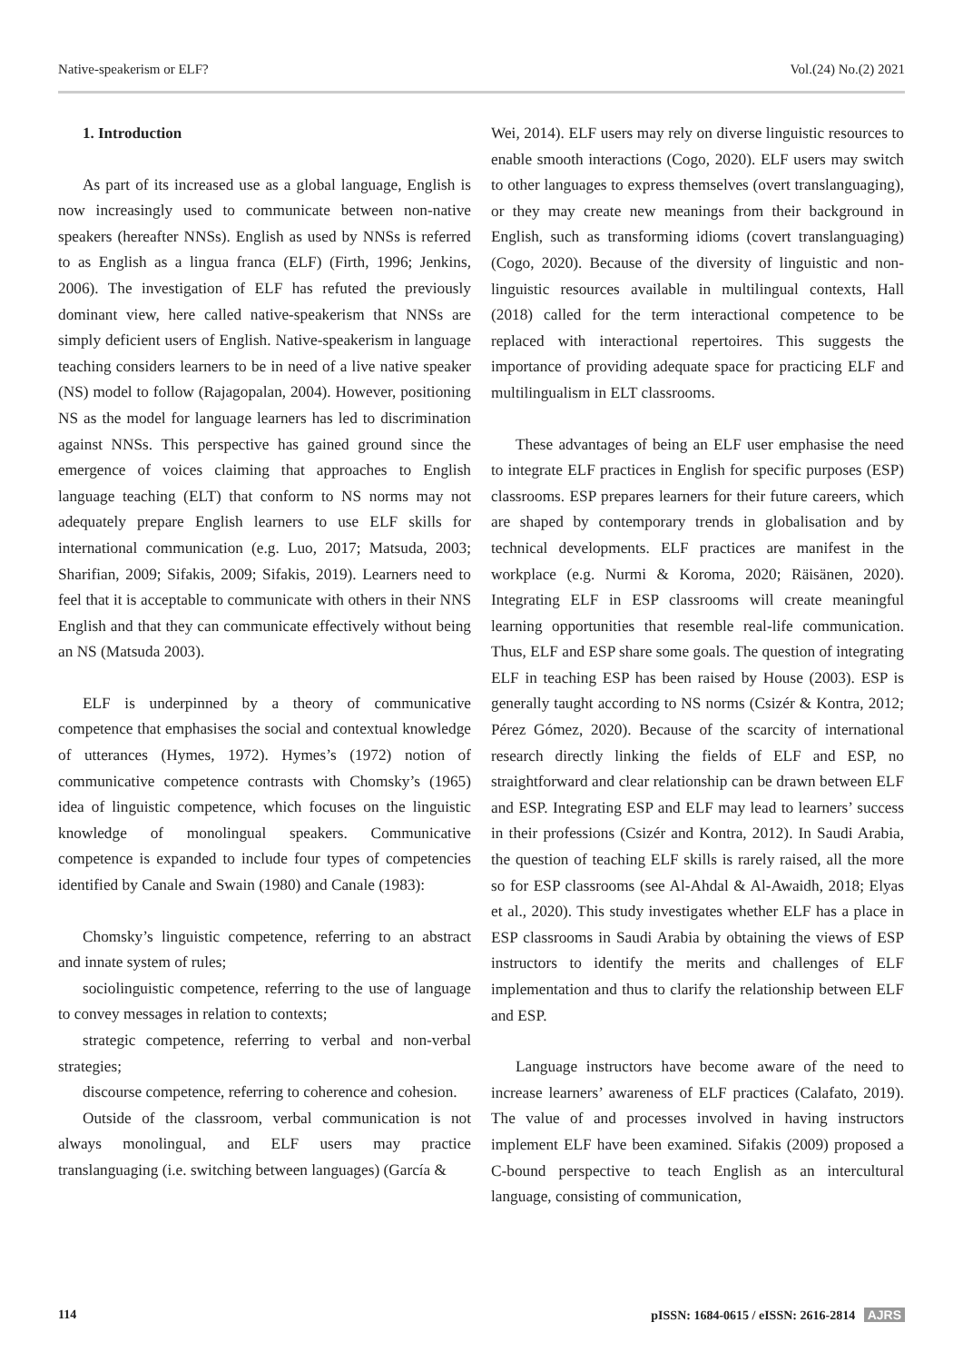Native-speakerism or ELF? Vol.(24) No.(2) 2021
1. Introduction
As part of its increased use as a global language, English is now increasingly used to communicate between non-native speakers (hereafter NNSs). English as used by NNSs is referred to as English as a lingua franca (ELF) (Firth, 1996; Jenkins, 2006). The investigation of ELF has refuted the previously dominant view, here called native-speakerism that NNSs are simply deficient users of English. Native-speakerism in language teaching considers learners to be in need of a live native speaker (NS) model to follow (Rajagopalan, 2004). However, positioning NS as the model for language learners has led to discrimination against NNSs. This perspective has gained ground since the emergence of voices claiming that approaches to English language teaching (ELT) that conform to NS norms may not adequately prepare English learners to use ELF skills for international communication (e.g. Luo, 2017; Matsuda, 2003; Sharifian, 2009; Sifakis, 2009; Sifakis, 2019). Learners need to feel that it is acceptable to communicate with others in their NNS English and that they can communicate effectively without being an NS (Matsuda 2003).
ELF is underpinned by a theory of communicative competence that emphasises the social and contextual knowledge of utterances (Hymes, 1972). Hymes’s (1972) notion of communicative competence contrasts with Chomsky’s (1965) idea of linguistic competence, which focuses on the linguistic knowledge of monolingual speakers. Communicative competence is expanded to include four types of competencies identified by Canale and Swain (1980) and Canale (1983):
Chomsky’s linguistic competence, referring to an abstract and innate system of rules;
sociolinguistic competence, referring to the use of language to convey messages in relation to contexts;
strategic competence, referring to verbal and non-verbal strategies;
discourse competence, referring to coherence and cohesion.
Outside of the classroom, verbal communication is not always monolingual, and ELF users may practice translanguaging (i.e. switching between languages) (García &
Wei, 2014). ELF users may rely on diverse linguistic resources to enable smooth interactions (Cogo, 2020). ELF users may switch to other languages to express themselves (overt translanguaging), or they may create new meanings from their background in English, such as transforming idioms (covert translanguaging) (Cogo, 2020). Because of the diversity of linguistic and non-linguistic resources available in multilingual contexts, Hall (2018) called for the term interactional competence to be replaced with interactional repertoires. This suggests the importance of providing adequate space for practicing ELF and multilingualism in ELT classrooms.
These advantages of being an ELF user emphasise the need to integrate ELF practices in English for specific purposes (ESP) classrooms. ESP prepares learners for their future careers, which are shaped by contemporary trends in globalisation and by technical developments. ELF practices are manifest in the workplace (e.g. Nurmi & Koroma, 2020; Räisänen, 2020). Integrating ELF in ESP classrooms will create meaningful learning opportunities that resemble real-life communication. Thus, ELF and ESP share some goals. The question of integrating ELF in teaching ESP has been raised by House (2003). ESP is generally taught according to NS norms (Csizér & Kontra, 2012; Pérez Gómez, 2020). Because of the scarcity of international research directly linking the fields of ELF and ESP, no straightforward and clear relationship can be drawn between ELF and ESP. Integrating ESP and ELF may lead to learners’ success in their professions (Csizér and Kontra, 2012). In Saudi Arabia, the question of teaching ELF skills is rarely raised, all the more so for ESP classrooms (see Al-Ahdal & Al-Awaidh, 2018; Elyas et al., 2020). This study investigates whether ELF has a place in ESP classrooms in Saudi Arabia by obtaining the views of ESP instructors to identify the merits and challenges of ELF implementation and thus to clarify the relationship between ELF and ESP.
Language instructors have become aware of the need to increase learners’ awareness of ELF practices (Calafato, 2019). The value of and processes involved in having instructors implement ELF have been examined. Sifakis (2009) proposed a C-bound perspective to teach English as an intercultural language, consisting of communication,
114 pISSN: 1684-0615 / eISSN: 2616-2814 AJRS